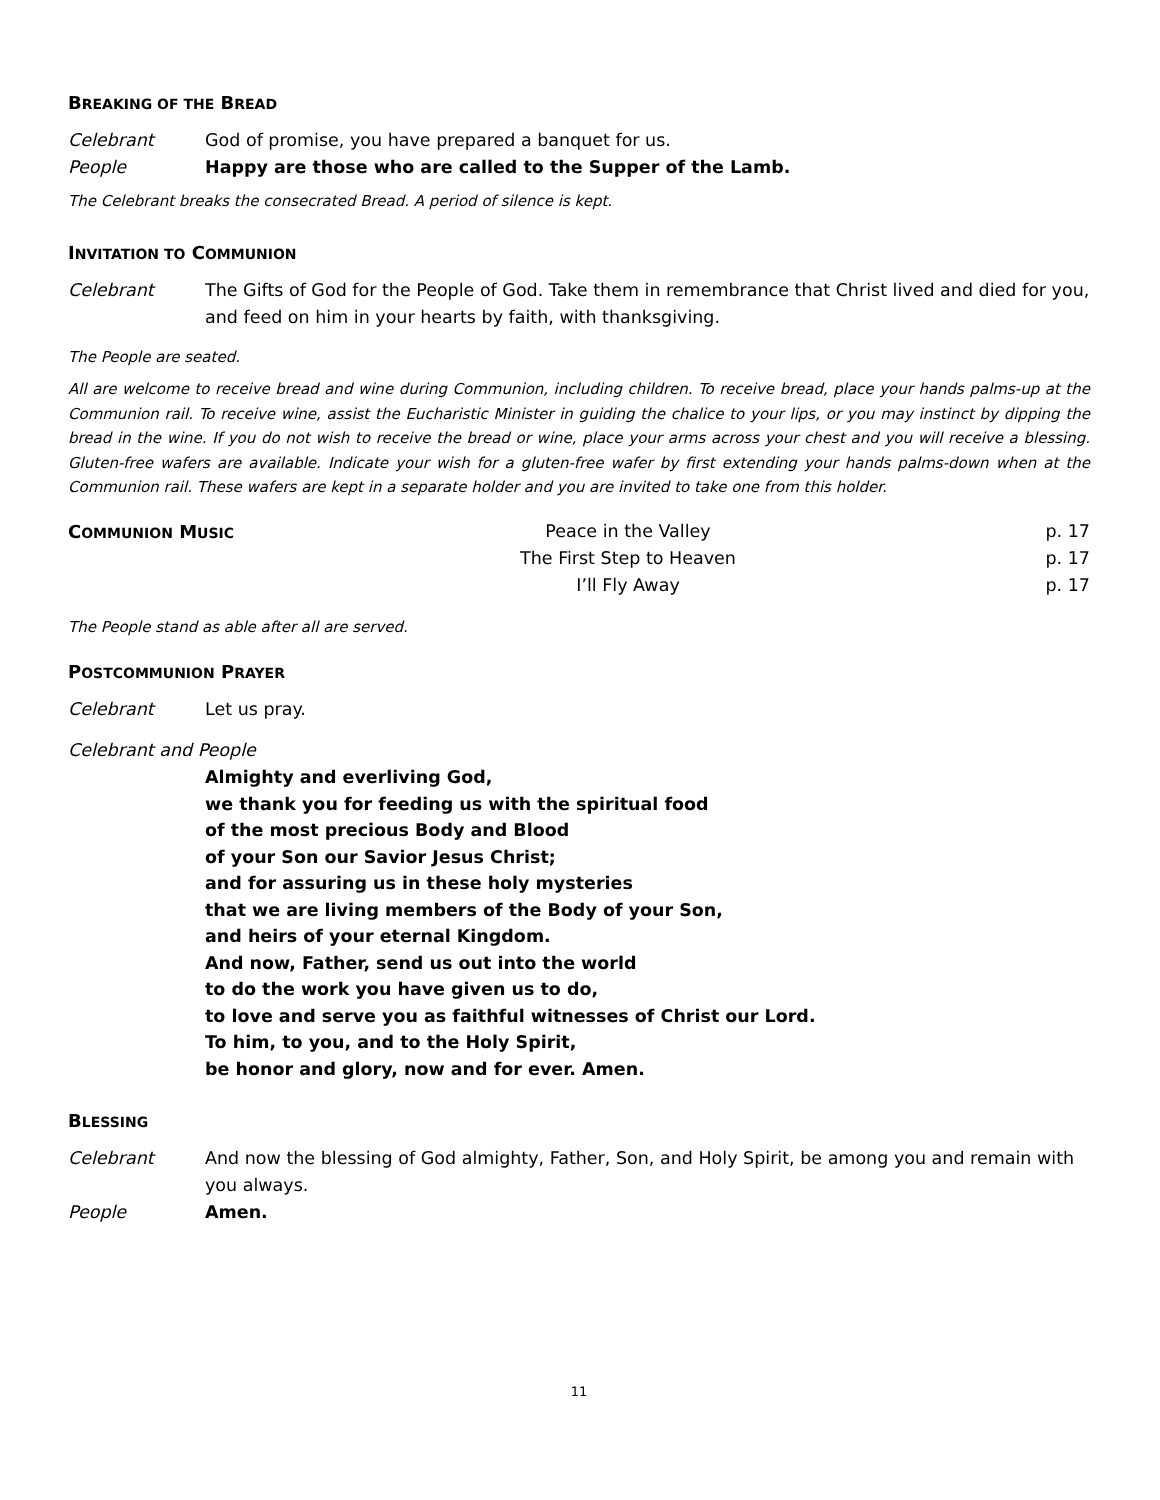BREAKING OF THE BREAD
Celebrant God of promise, you have prepared a banquet for us.
People Happy are those who are called to the Supper of the Lamb.
The Celebrant breaks the consecrated Bread. A period of silence is kept.
INVITATION TO COMMUNION
Celebrant The Gifts of God for the People of God. Take them in remembrance that Christ lived and died for you, and feed on him in your hearts by faith, with thanksgiving.
The People are seated.
All are welcome to receive bread and wine during Communion, including children. To receive bread, place your hands palms-up at the Communion rail. To receive wine, assist the Eucharistic Minister in guiding the chalice to your lips, or you may instinct by dipping the bread in the wine. If you do not wish to receive the bread or wine, place your arms across your chest and you will receive a blessing. Gluten-free wafers are available. Indicate your wish for a gluten-free wafer by first extending your hands palms-down when at the Communion rail. These wafers are kept in a separate holder and you are invited to take one from this holder.
COMMUNION MUSIC
Peace in the Valley
The First Step to Heaven
I’ll Fly Away
p. 17
p. 17
p. 17
The People stand as able after all are served.
POSTCOMMUNION PRAYER
Celebrant Let us pray.
Celebrant and People
Almighty and everliving God,
we thank you for feeding us with the spiritual food
of the most precious Body and Blood
of your Son our Savior Jesus Christ;
and for assuring us in these holy mysteries
that we are living members of the Body of your Son,
and heirs of your eternal Kingdom.
And now, Father, send us out into the world
to do the work you have given us to do,
to love and serve you as faithful witnesses of Christ our Lord.
To him, to you, and to the Holy Spirit,
be honor and glory, now and for ever. Amen.
BLESSING
Celebrant And now the blessing of God almighty, Father, Son, and Holy Spirit, be among you and remain with you always.
People Amen.
11